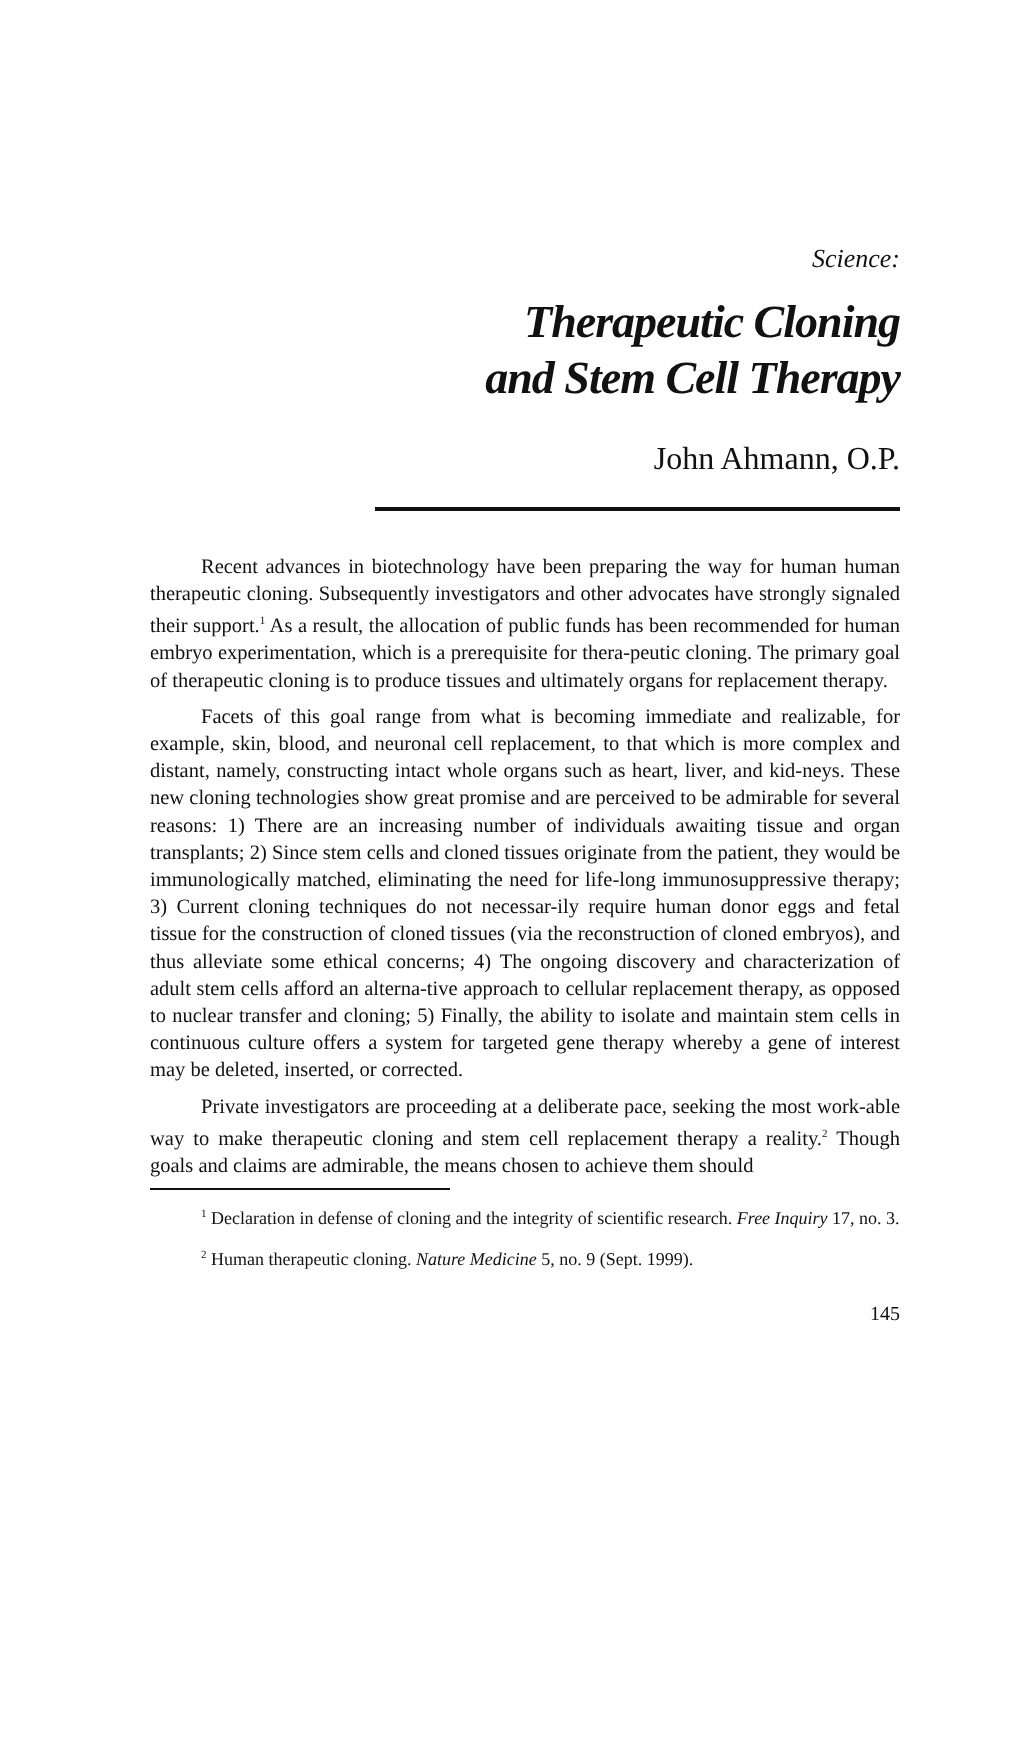Science:
Therapeutic Cloning
and Stem Cell Therapy
John Ahmann, O.P.
Recent advances in biotechnology have been preparing the way for human human therapeutic cloning. Subsequently investigators and other advocates have strongly signaled their support.<sup>1</sup> As a result, the allocation of public funds has been recommended for human embryo experimentation, which is a prerequisite for thera-peutic cloning. The primary goal of therapeutic cloning is to produce tissues and ultimately organs for replacement therapy.
Facets of this goal range from what is becoming immediate and realizable, for example, skin, blood, and neuronal cell replacement, to that which is more complex and distant, namely, constructing intact whole organs such as heart, liver, and kid-neys. These new cloning technologies show great promise and are perceived to be admirable for several reasons: 1) There are an increasing number of individuals awaiting tissue and organ transplants; 2) Since stem cells and cloned tissues originate from the patient, they would be immunologically matched, eliminating the need for life-long immunosuppressive therapy; 3) Current cloning techniques do not necessar-ily require human donor eggs and fetal tissue for the construction of cloned tissues (via the reconstruction of cloned embryos), and thus alleviate some ethical concerns; 4) The ongoing discovery and characterization of adult stem cells afford an alterna-tive approach to cellular replacement therapy, as opposed to nuclear transfer and cloning; 5) Finally, the ability to isolate and maintain stem cells in continuous culture offers a system for targeted gene therapy whereby a gene of interest may be deleted, inserted, or corrected.
Private investigators are proceeding at a deliberate pace, seeking the most work-able way to make therapeutic cloning and stem cell replacement therapy a reality.<sup>2</sup> Though goals and claims are admirable, the means chosen to achieve them should
<sup>1</sup> Declaration in defense of cloning and the integrity of scientific research. Free Inquiry 17, no. 3.
<sup>2</sup> Human therapeutic cloning. Nature Medicine 5, no. 9 (Sept. 1999).
145